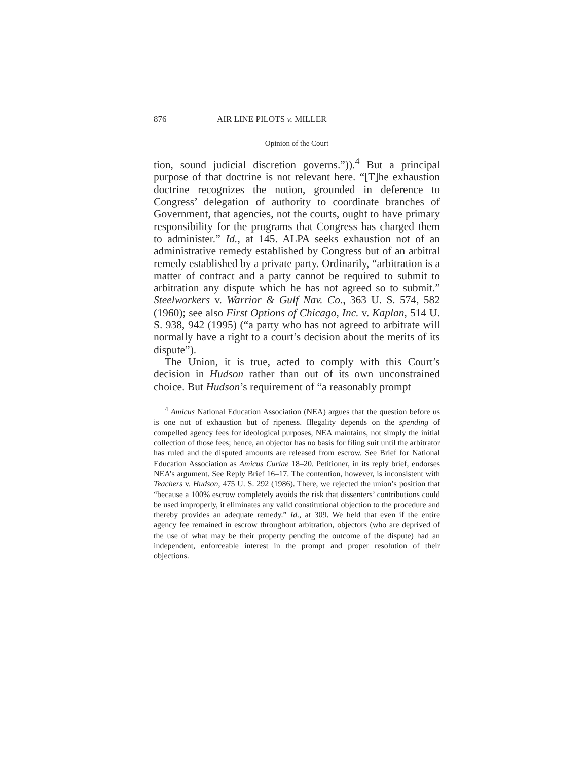876 AIR LINE PILOTS v. MILLER
Opinion of the Court
tion, sound judicial discretion governs.”)).<sup>4</sup> But a principal purpose of that doctrine is not relevant here. “[T]he exhaustion doctrine recognizes the notion, grounded in deference to Congress’ delegation of authority to coordinate branches of Government, that agencies, not the courts, ought to have primary responsibility for the programs that Congress has charged them to administer.” Id., at 145. ALPA seeks exhaustion not of an administrative remedy established by Congress but of an arbitral remedy established by a private party. Ordinarily, “arbitration is a matter of contract and a party cannot be required to submit to arbitration any dispute which he has not agreed so to submit.” Steelworkers v. Warrior & Gulf Nav. Co., 363 U. S. 574, 582 (1960); see also First Options of Chicago, Inc. v. Kaplan, 514 U. S. 938, 942 (1995) (“a party who has not agreed to arbitrate will normally have a right to a court’s decision about the merits of its dispute”).
The Union, it is true, acted to comply with this Court’s decision in Hudson rather than out of its own unconstrained choice. But Hudson’s requirement of “a reasonably prompt
<sup>4</sup> Amicus National Education Association (NEA) argues that the question before us is one not of exhaustion but of ripeness. Illegality depends on the spending of compelled agency fees for ideological purposes, NEA maintains, not simply the initial collection of those fees; hence, an objector has no basis for filing suit until the arbitrator has ruled and the disputed amounts are released from escrow. See Brief for National Education Association as Amicus Curiae 18–20. Petitioner, in its reply brief, endorses NEA’s argument. See Reply Brief 16–17. The contention, however, is inconsistent with Teachers v. Hudson, 475 U. S. 292 (1986). There, we rejected the union’s position that “because a 100% escrow completely avoids the risk that dissenters’ contributions could be used improperly, it eliminates any valid constitutional objection to the procedure and thereby provides an adequate remedy.” Id., at 309. We held that even if the entire agency fee remained in escrow throughout arbitration, objectors (who are deprived of the use of what may be their property pending the outcome of the dispute) had an independent, enforceable interest in the prompt and proper resolution of their objections.